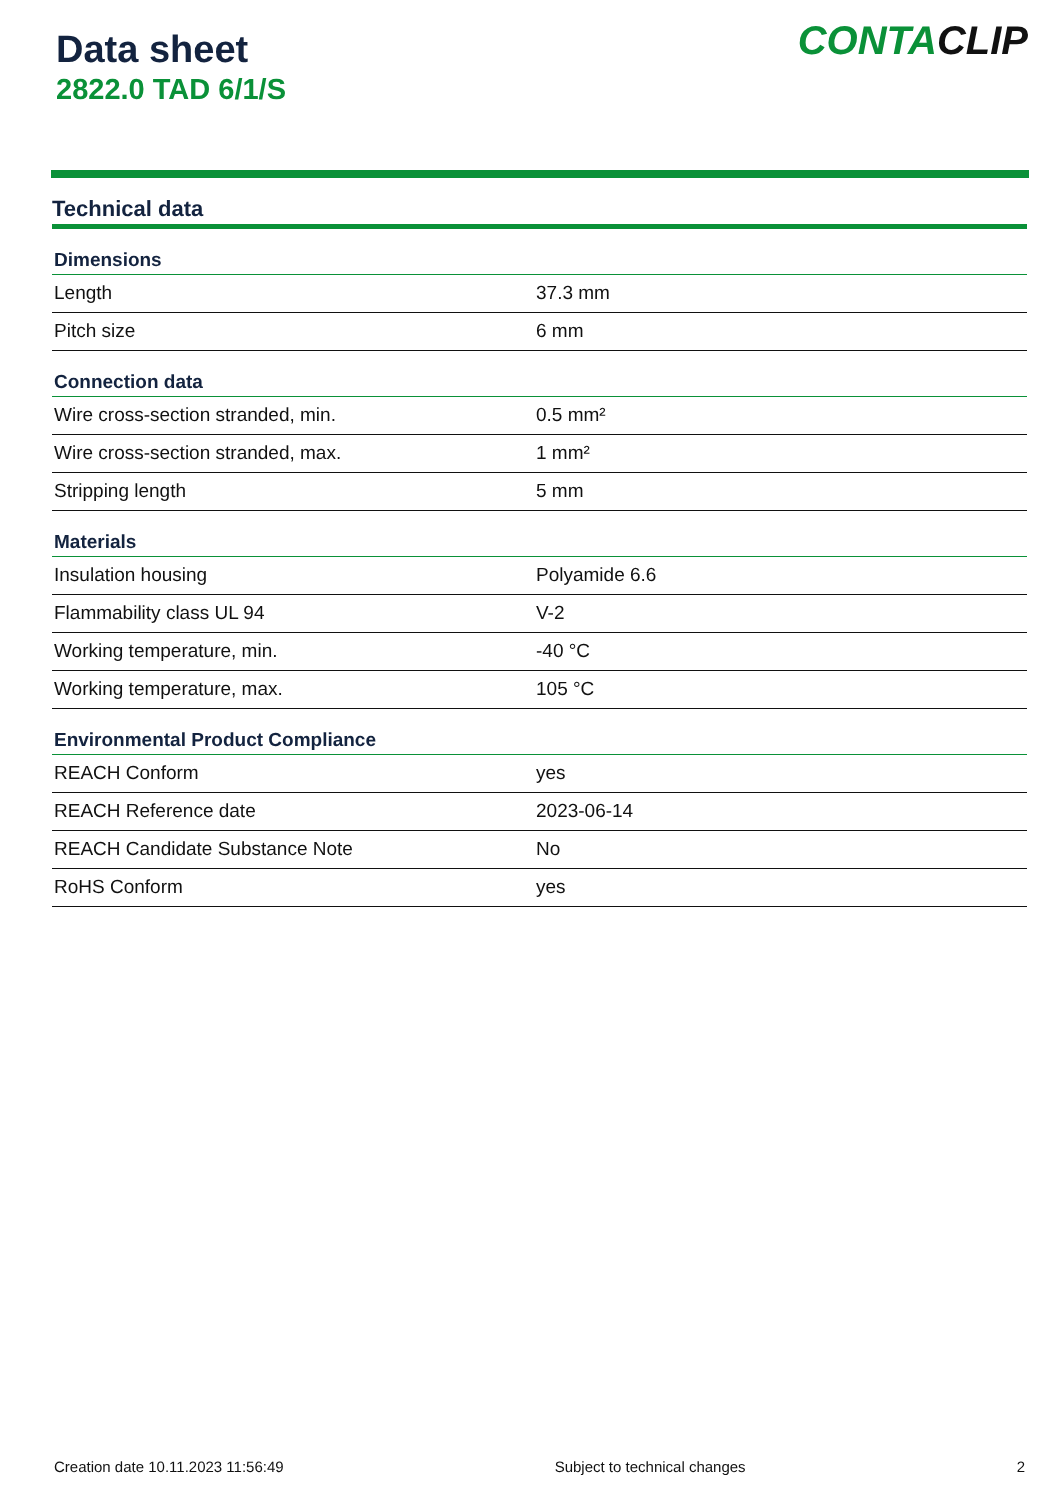Data sheet
2822.0 TAD 6/1/S
CONTACLIP
Technical data
| Dimensions | |
| --- | --- |
| Length | 37.3 mm |
| Pitch size | 6 mm |
| Connection data | |
| Wire cross-section stranded, min. | 0.5 mm² |
| Wire cross-section stranded, max. | 1 mm² |
| Stripping length | 5 mm |
| Materials | |
| Insulation housing | Polyamide 6.6 |
| Flammability class UL 94 | V-2 |
| Working temperature, min. | -40 °C |
| Working temperature, max. | 105 °C |
| Environmental Product Compliance | |
| REACH Conform | yes |
| REACH Reference date | 2023-06-14 |
| REACH Candidate Substance Note | No |
| RoHS Conform | yes |
Creation date 10.11.2023 11:56:49 Subject to technical changes 2